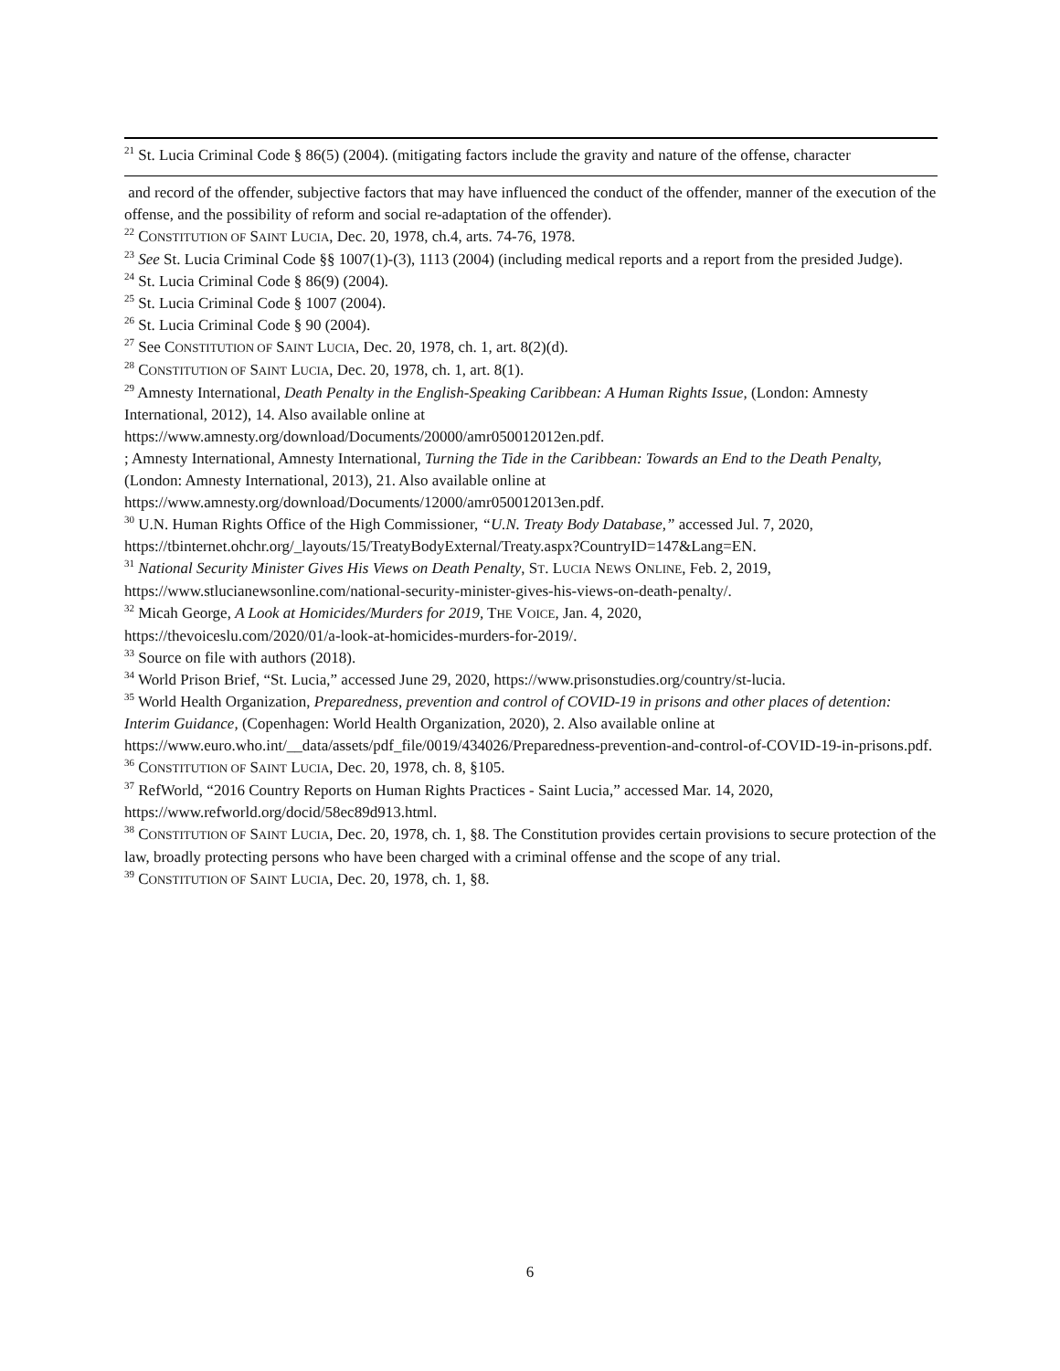<sup>21</sup> St. Lucia Criminal Code § 86(5) (2004). (mitigating factors include the gravity and nature of the offense, character
and record of the offender, subjective factors that may have influenced the conduct of the offender, manner of the execution of the offense, and the possibility of reform and social re-adaptation of the offender).
<sup>22</sup> CONSTITUTION OF SAINT LUCIA, Dec. 20, 1978, ch.4, arts. 74-76, 1978.
<sup>23</sup> See St. Lucia Criminal Code §§ 1007(1)-(3), 1113 (2004) (including medical reports and a report from the presided Judge).
<sup>24</sup> St. Lucia Criminal Code § 86(9) (2004).
<sup>25</sup> St. Lucia Criminal Code § 1007 (2004).
<sup>26</sup> St. Lucia Criminal Code § 90 (2004).
<sup>27</sup> See CONSTITUTION OF SAINT LUCIA, Dec. 20, 1978, ch. 1, art. 8(2)(d).
<sup>28</sup> CONSTITUTION OF SAINT LUCIA, Dec. 20, 1978, ch. 1, art. 8(1).
<sup>29</sup> Amnesty International, Death Penalty in the English-Speaking Caribbean: A Human Rights Issue, (London: Amnesty International, 2012), 14. Also available online at
https://www.amnesty.org/download/Documents/20000/amr050012012en.pdf.
; Amnesty International, Amnesty International, Turning the Tide in the Caribbean: Towards an End to the Death Penalty, (London: Amnesty International, 2013), 21. Also available online at
https://www.amnesty.org/download/Documents/12000/amr050012013en.pdf.
<sup>30</sup> U.N. Human Rights Office of the High Commissioner, “U.N. Treaty Body Database,” accessed Jul. 7, 2020, https://tbinternet.ohchr.org/_layouts/15/TreatyBodyExternal/Treaty.aspx?CountryID=147&Lang=EN.
<sup>31</sup> National Security Minister Gives His Views on Death Penalty, ST. LUCIA NEWS ONLINE, Feb. 2, 2019, https://www.stlucianewsonline.com/national-security-minister-gives-his-views-on-death-penalty/.
<sup>32</sup> Micah George, A Look at Homicides/Murders for 2019, THE VOICE, Jan. 4, 2020,
https://thevoiceslu.com/2020/01/a-look-at-homicides-murders-for-2019/.
<sup>33</sup> Source on file with authors (2018).
<sup>34</sup> World Prison Brief, “St. Lucia,” accessed June 29, 2020, https://www.prisonstudies.org/country/st-lucia.
<sup>35</sup> World Health Organization, Preparedness, prevention and control of COVID-19 in prisons and other places of detention: Interim Guidance, (Copenhagen: World Health Organization, 2020), 2. Also available online at https://www.euro.who.int/__data/assets/pdf_file/0019/434026/Preparedness-prevention-and-control-of-COVID-19-in-prisons.pdf.
<sup>36</sup> CONSTITUTION OF SAINT LUCIA, Dec. 20, 1978, ch. 8, §105.
<sup>37</sup> RefWorld, “2016 Country Reports on Human Rights Practices - Saint Lucia,” accessed Mar. 14, 2020, https://www.refworld.org/docid/58ec89d913.html.
<sup>38</sup> CONSTITUTION OF SAINT LUCIA, Dec. 20, 1978, ch. 1, §8. The Constitution provides certain provisions to secure protection of the law, broadly protecting persons who have been charged with a criminal offense and the scope of any trial.
<sup>39</sup> CONSTITUTION OF SAINT LUCIA, Dec. 20, 1978, ch. 1, §8.
6